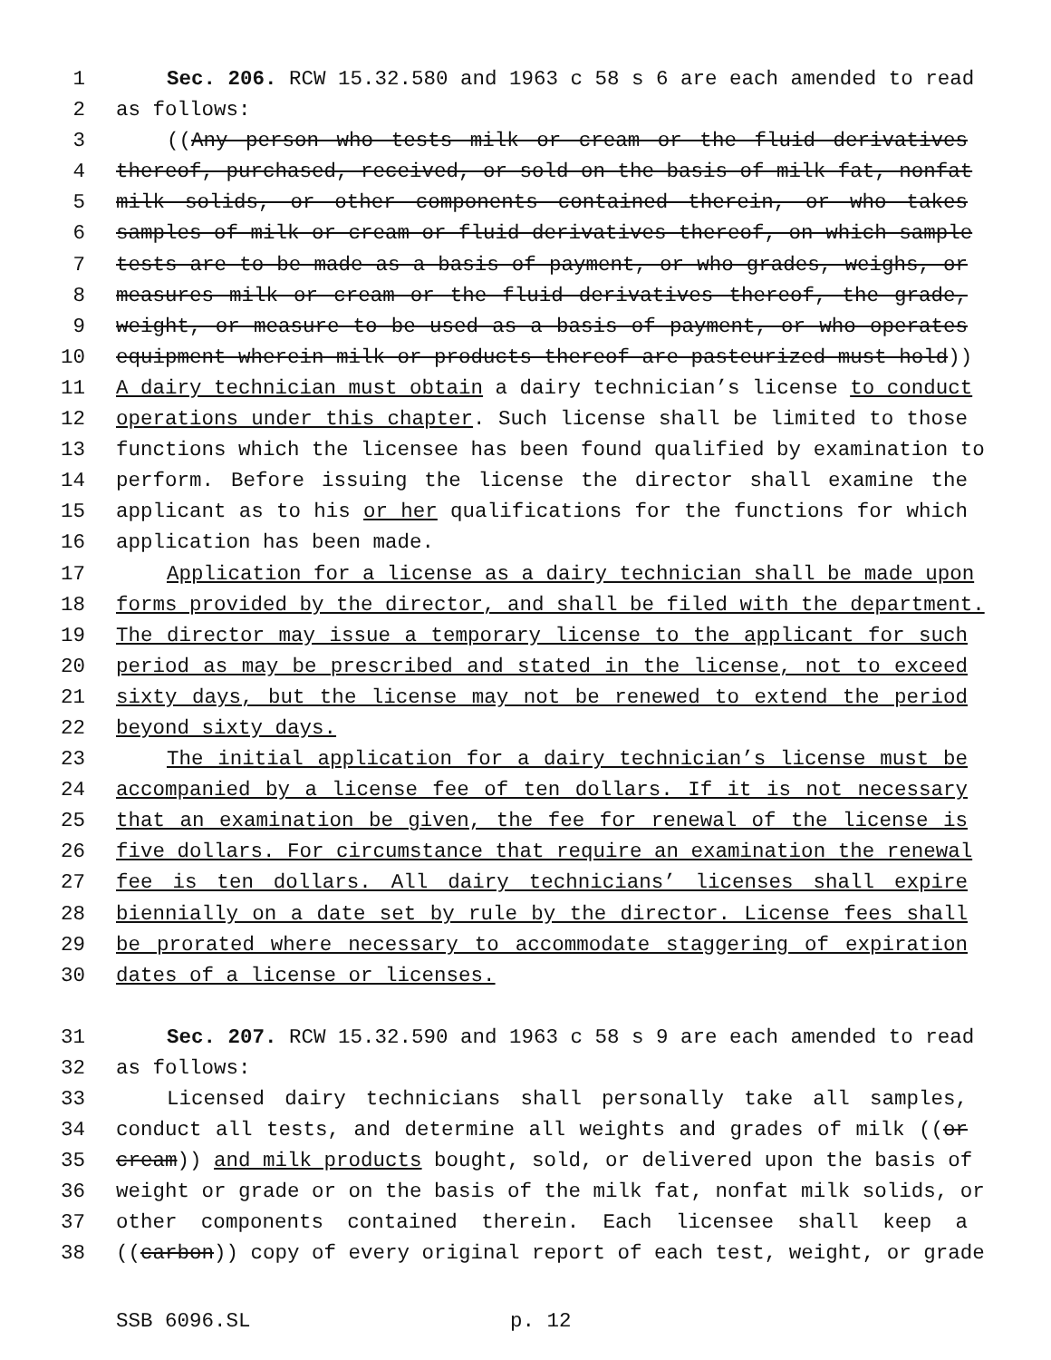1 Sec. 206. RCW 15.32.580 and 1963 c 58 s 6 are each amended to read
2 as follows:
3 ((Any person who tests milk or cream or the fluid derivatives
4 thereof, purchased, received, or sold on the basis of milk fat, nonfat
5 milk solids, or other components contained therein, or who takes
6 samples of milk or cream or fluid derivatives thereof, on which sample
7 tests are to be made as a basis of payment, or who grades, weighs, or
8 measures milk or cream or the fluid derivatives thereof, the grade,
9 weight, or measure to be used as a basis of payment, or who operates
10 equipment wherein milk or products thereof are pasteurized must hold))
11 A dairy technician must obtain a dairy technician’s license to conduct
12 operations under this chapter. Such license shall be limited to those
13 functions which the licensee has been found qualified by examination to
14 perform. Before issuing the license the director shall examine the
15 applicant as to his or her qualifications for the functions for which
16 application has been made.
17 Application for a license as a dairy technician shall be made upon
18 forms provided by the director, and shall be filed with the department.
19 The director may issue a temporary license to the applicant for such
20 period as may be prescribed and stated in the license, not to exceed
21 sixty days, but the license may not be renewed to extend the period
22 beyond sixty days.
23 The initial application for a dairy technician’s license must be
24 accompanied by a license fee of ten dollars. If it is not necessary
25 that an examination be given, the fee for renewal of the license is
26 five dollars. For circumstance that require an examination the renewal
27 fee is ten dollars. All dairy technicians’ licenses shall expire
28 biennially on a date set by rule by the director. License fees shall
29 be prorated where necessary to accommodate staggering of expiration
30 dates of a license or licenses.
31 Sec. 207. RCW 15.32.590 and 1963 c 58 s 9 are each amended to read
32 as follows:
33 Licensed dairy technicians shall personally take all samples,
34 conduct all tests, and determine all weights and grades of milk ((or
35 cream)) and milk products bought, sold, or delivered upon the basis of
36 weight or grade or on the basis of the milk fat, nonfat milk solids, or
37 other components contained therein. Each licensee shall keep a
38 ((carbon)) copy of every original report of each test, weight, or grade
SSB 6096.SL p. 12